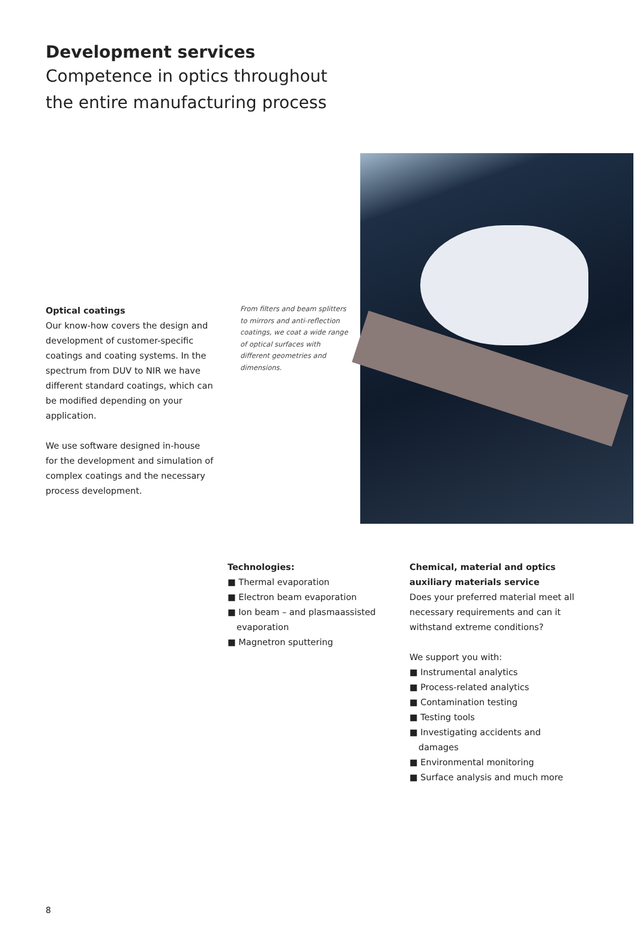Development services
Competence in optics throughout
the entire manufacturing process
Optical coatings
Our know-how covers the design and development of customer-specific coatings and coating systems. In the spectrum from DUV to NIR we have different standard coatings, which can be modified depending on your application.
We use software designed in-house for the development and simulation of complex coatings and the necessary process development.
From filters and beam splitters to mirrors and anti-reflection coatings, we coat a wide range of optical surfaces with different geometries and dimensions.
Technologies:
■ Thermal evaporation
■ Electron beam evaporation
■ Ion beam – and plasmaassisted evaporation
■ Magnetron sputtering
Chemical, material and optics auxiliary materials service
Does your preferred material meet all necessary requirements and can it withstand extreme conditions?
We support you with:
■ Instrumental analytics
■ Process-related analytics
■ Contamination testing
■ Testing tools
■ Investigating accidents and damages
■ Environmental monitoring
■ Surface analysis and much more
8